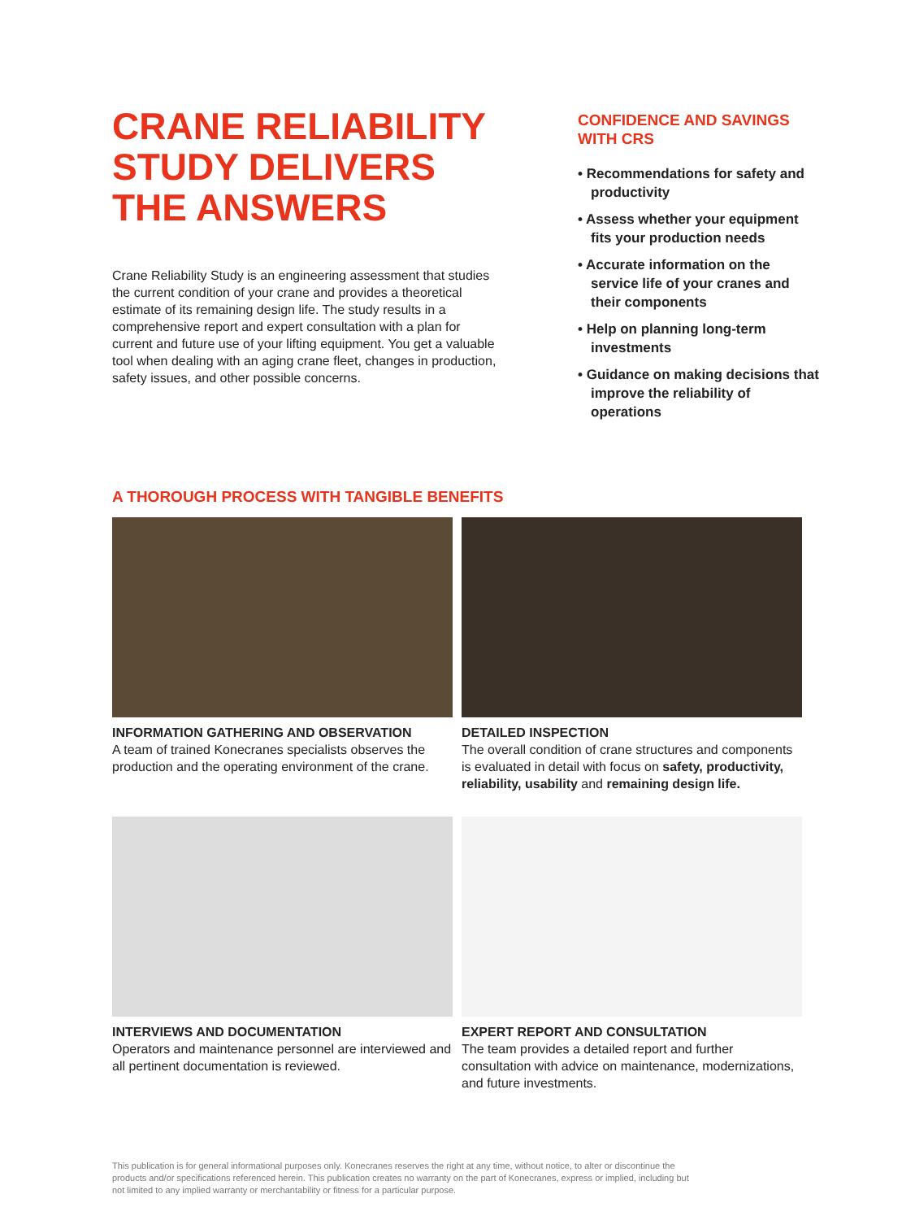CRANE RELIABILITY STUDY DELIVERS THE ANSWERS
Crane Reliability Study is an engineering assessment that studies the current condition of your crane and provides a theoretical estimate of its remaining design life. The study results in a comprehensive report and expert consultation with a plan for current and future use of your lifting equipment. You get a valuable tool when dealing with an aging crane fleet, changes in production, safety issues, and other possible concerns.
CONFIDENCE AND SAVINGS WITH CRS
• Recommendations for safety and productivity
• Assess whether your equipment fits your production needs
• Accurate information on the service life of your cranes and their components
• Help on planning long-term investments
• Guidance on making decisions that improve the reliability of operations
A THOROUGH PROCESS WITH TANGIBLE BENEFITS
INFORMATION GATHERING AND OBSERVATION
A team of trained Konecranes specialists observes the production and the operating environment of the crane.
DETAILED INSPECTION
The overall condition of crane structures and components is evaluated in detail with focus on safety, productivity, reliability, usability and remaining design life.
INTERVIEWS AND DOCUMENTATION
Operators and maintenance personnel are interviewed and all pertinent documentation is reviewed.
EXPERT REPORT AND CONSULTATION
The team provides a detailed report and further consultation with advice on maintenance, modernizations, and future investments.
This publication is for general informational purposes only. Konecranes reserves the right at any time, without notice, to alter or discontinue the products and/or specifications referenced herein. This publication creates no warranty on the part of Konecranes, express or implied, including but not limited to any implied warranty or merchantability or fitness for a particular purpose.